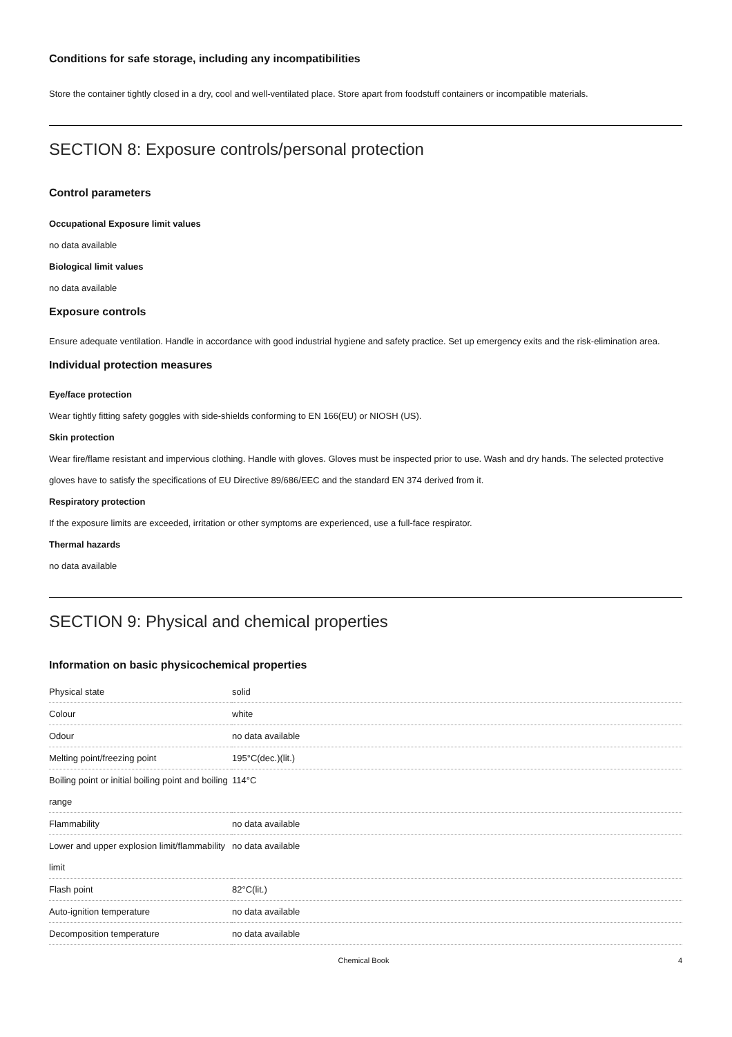Conditions for safe storage, including any incompatibilities
Store the container tightly closed in a dry, cool and well-ventilated place. Store apart from foodstuff containers or incompatible materials.
SECTION 8: Exposure controls/personal protection
Control parameters
Occupational Exposure limit values
no data available
Biological limit values
no data available
Exposure controls
Ensure adequate ventilation. Handle in accordance with good industrial hygiene and safety practice. Set up emergency exits and the risk-elimination area.
Individual protection measures
Eye/face protection
Wear tightly fitting safety goggles with side-shields conforming to EN 166(EU) or NIOSH (US).
Skin protection
Wear fire/flame resistant and impervious clothing. Handle with gloves. Gloves must be inspected prior to use. Wash and dry hands. The selected protective gloves have to satisfy the specifications of EU Directive 89/686/EEC and the standard EN 374 derived from it.
Respiratory protection
If the exposure limits are exceeded, irritation or other symptoms are experienced, use a full-face respirator.
Thermal hazards
no data available
SECTION 9: Physical and chemical properties
Information on basic physicochemical properties
| Physical state | solid |
| Colour | white |
| Odour | no data available |
| Melting point/freezing point | 195°C(dec.)(lit.) |
| Boiling point or initial boiling point and boiling range | 114°C |
| Flammability | no data available |
| Lower and upper explosion limit/flammability limit | no data available |
| Flash point | 82°C(lit.) |
| Auto-ignition temperature | no data available |
| Decomposition temperature | no data available |
Chemical Book 4